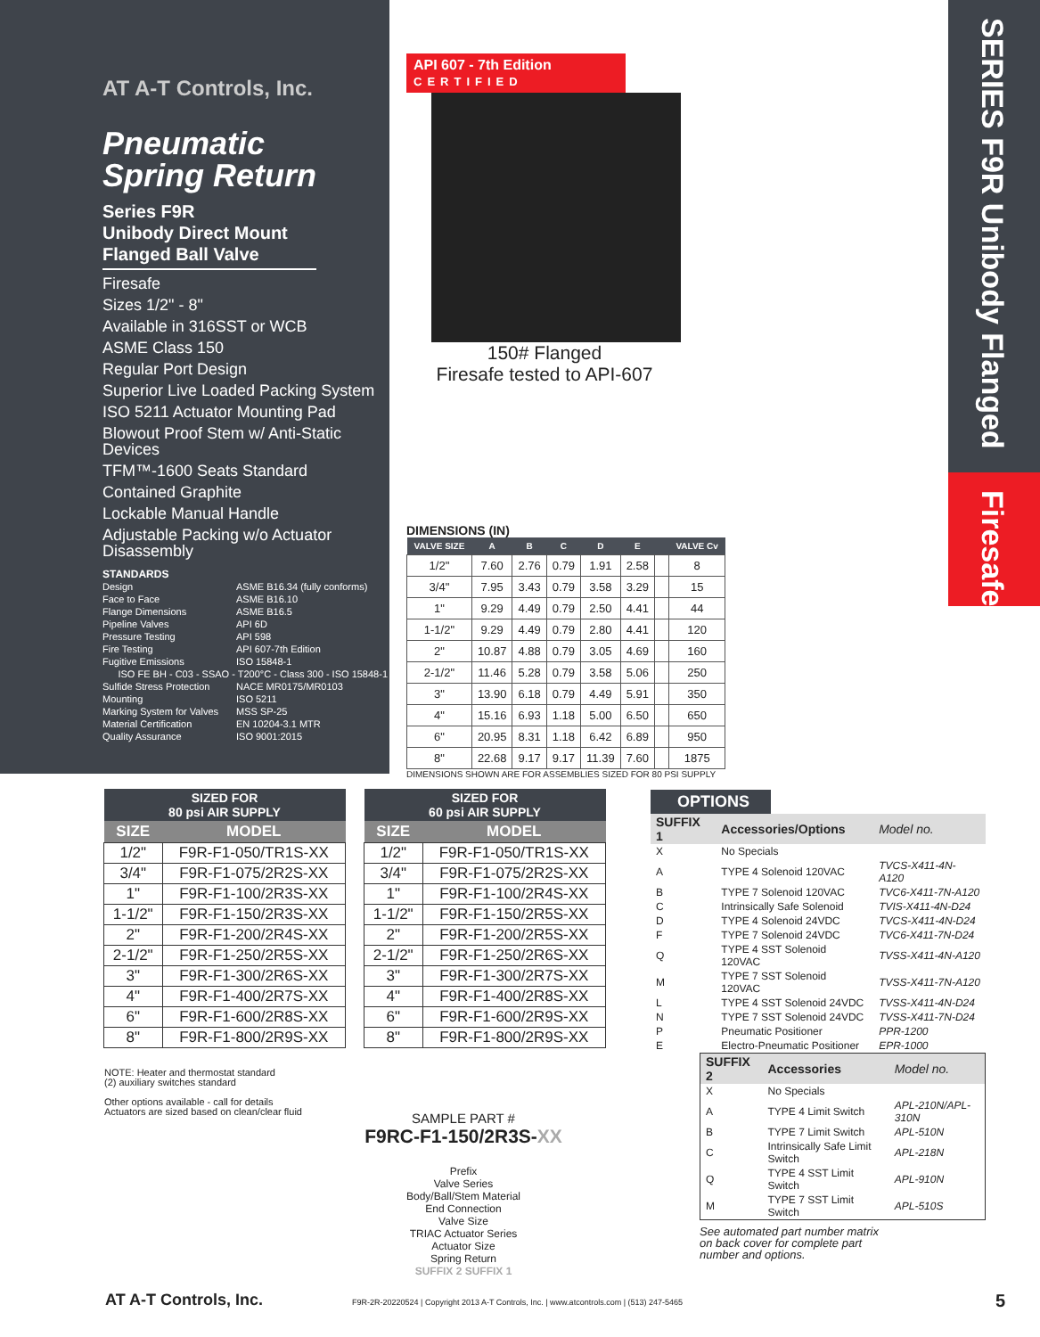SERIES F9R Unibody Flanged
Firesafe
AT A-T Controls, Inc.
Pneumatic
Spring Return
Series F9R
Unibody Direct Mount
Flanged Ball Valve
Firesafe
Sizes 1/2" - 8"
Available in 316SST or WCB
ASME Class 150
Regular Port Design
Superior Live Loaded Packing System
ISO 5211 Actuator Mounting Pad
Blowout Proof Stem w/ Anti-Static Devices
TFM™-1600 Seats Standard
Contained Graphite
Lockable Manual Handle
Adjustable Packing w/o Actuator Disassembly
STANDARDS
| Design | ASME B16.34 (fully conforms) |
| Face to Face | ASME B16.10 |
| Flange Dimensions | ASME B16.5 |
| Pipeline Valves | API 6D |
| Pressure Testing | API 598 |
| Fire Testing | API 607-7th Edition |
| Fugitive Emissions | ISO 15848-1 |
| ISO FE BH - C03 - SSAO - T200°C - Class 300 - ISO 15848-1 | |
| Sulfide Stress Protection | NACE MR0175/MR0103 |
| Mounting | ISO 5211 |
| Marking System for Valves | MSS SP-25 |
| Material Certification | EN 10204-3.1 MTR |
| Quality Assurance | ISO 9001:2015 |
API 607 - 7th Edition
CERTIFIED
150# Flanged
Firesafe tested to API-607
DIMENSIONS (IN)
| VALVE SIZE | A | B | C | D | E | | VALVE Cv |
| --- | --- | --- | --- | --- | --- | --- | --- |
| 1/2" | 7.60 | 2.76 | 0.79 | 1.91 | 2.58 | | 8 |
| 3/4" | 7.95 | 3.43 | 0.79 | 3.58 | 3.29 | | 15 |
| 1" | 9.29 | 4.49 | 0.79 | 2.50 | 4.41 | | 44 |
| 1-1/2" | 9.29 | 4.49 | 0.79 | 2.80 | 4.41 | | 120 |
| 2" | 10.87 | 4.88 | 0.79 | 3.05 | 4.69 | | 160 |
| 2-1/2" | 11.46 | 5.28 | 0.79 | 3.58 | 5.06 | | 250 |
| 3" | 13.90 | 6.18 | 0.79 | 4.49 | 5.91 | | 350 |
| 4" | 15.16 | 6.93 | 1.18 | 5.00 | 6.50 | | 650 |
| 6" | 20.95 | 8.31 | 1.18 | 6.42 | 6.89 | | 950 |
| 8" | 22.68 | 9.17 | 9.17 | 11.39 | 7.60 | | 1875 |
DIMENSIONS SHOWN ARE FOR ASSEMBLIES SIZED FOR 80 PSI SUPPLY
| SIZED FOR 80 psi AIR SUPPLY | |
| --- | --- |
| SIZE | MODEL |
| 1/2" | F9R-F1-050/TR1S-XX |
| 3/4" | F9R-F1-075/2R2S-XX |
| 1" | F9R-F1-100/2R3S-XX |
| 1-1/2" | F9R-F1-150/2R3S-XX |
| 2" | F9R-F1-200/2R4S-XX |
| 2-1/2" | F9R-F1-250/2R5S-XX |
| 3" | F9R-F1-300/2R6S-XX |
| 4" | F9R-F1-400/2R7S-XX |
| 6" | F9R-F1-600/2R8S-XX |
| 8" | F9R-F1-800/2R9S-XX |
| SIZED FOR 60 psi AIR SUPPLY | |
| --- | --- |
| SIZE | MODEL |
| 1/2" | F9R-F1-050/TR1S-XX |
| 3/4" | F9R-F1-075/2R2S-XX |
| 1" | F9R-F1-100/2R4S-XX |
| 1-1/2" | F9R-F1-150/2R5S-XX |
| 2" | F9R-F1-200/2R5S-XX |
| 2-1/2" | F9R-F1-250/2R6S-XX |
| 3" | F9R-F1-300/2R7S-XX |
| 4" | F9R-F1-400/2R8S-XX |
| 6" | F9R-F1-600/2R9S-XX |
| 8" | F9R-F1-800/2R9S-XX |
NOTE: Heater and thermostat standard
(2) auxiliary switches standard
Other options available - call for details
Actuators are sized based on clean/clear fluid
OPTIONS
| SUFFIX 1 | Accessories/Options | Model no. |
| X | No Specials | |
| A | TYPE 4 Solenoid 120VAC | TVCS-X411-4N-A120 |
| B | TYPE 7 Solenoid 120VAC | TVC6-X411-7N-A120 |
| C | Intrinsically Safe Solenoid | TVIS-X411-4N-D24 |
| D | TYPE 4 Solenoid 24VDC | TVCS-X411-4N-D24 |
| F | TYPE 7 Solenoid 24VDC | TVC6-X411-7N-D24 |
| Q | TYPE 4 SST Solenoid 120VAC | TVSS-X411-4N-A120 |
| M | TYPE 7 SST Solenoid 120VAC | TVSS-X411-7N-A120 |
| L | TYPE 4 SST Solenoid 24VDC | TVSS-X411-4N-D24 |
| N | TYPE 7 SST Solenoid 24VDC | TVSS-X411-7N-D24 |
| P | Pneumatic Positioner | PPR-1200 |
| E | Electro-Pneumatic Positioner | EPR-1000 |
| SUFFIX 2 | Accessories | Model no. |
| X | No Specials | |
| A | TYPE 4 Limit Switch | APL-210N/APL-310N |
| B | TYPE 7 Limit Switch | APL-510N |
| C | Intrinsically Safe Limit Switch | APL-218N |
| Q | TYPE 4 SST Limit Switch | APL-910N |
| M | TYPE 7 SST Limit Switch | APL-510S |
See automated part number matrix
on back cover for complete part
number and options.
SAMPLE PART #
F9RC-F1-150/2R3S-XX
Prefix
Valve Series
Body/Ball/Stem Material
End Connection
Valve Size
TRIAC Actuator Series
Actuator Size
Spring Return
SUFFIX 2 SUFFIX 1
AT A-T Controls, Inc.
F9R-2R-20220524 | Copyright 2013 A-T Controls, Inc. | www.atcontrols.com | (513) 247-5465
5